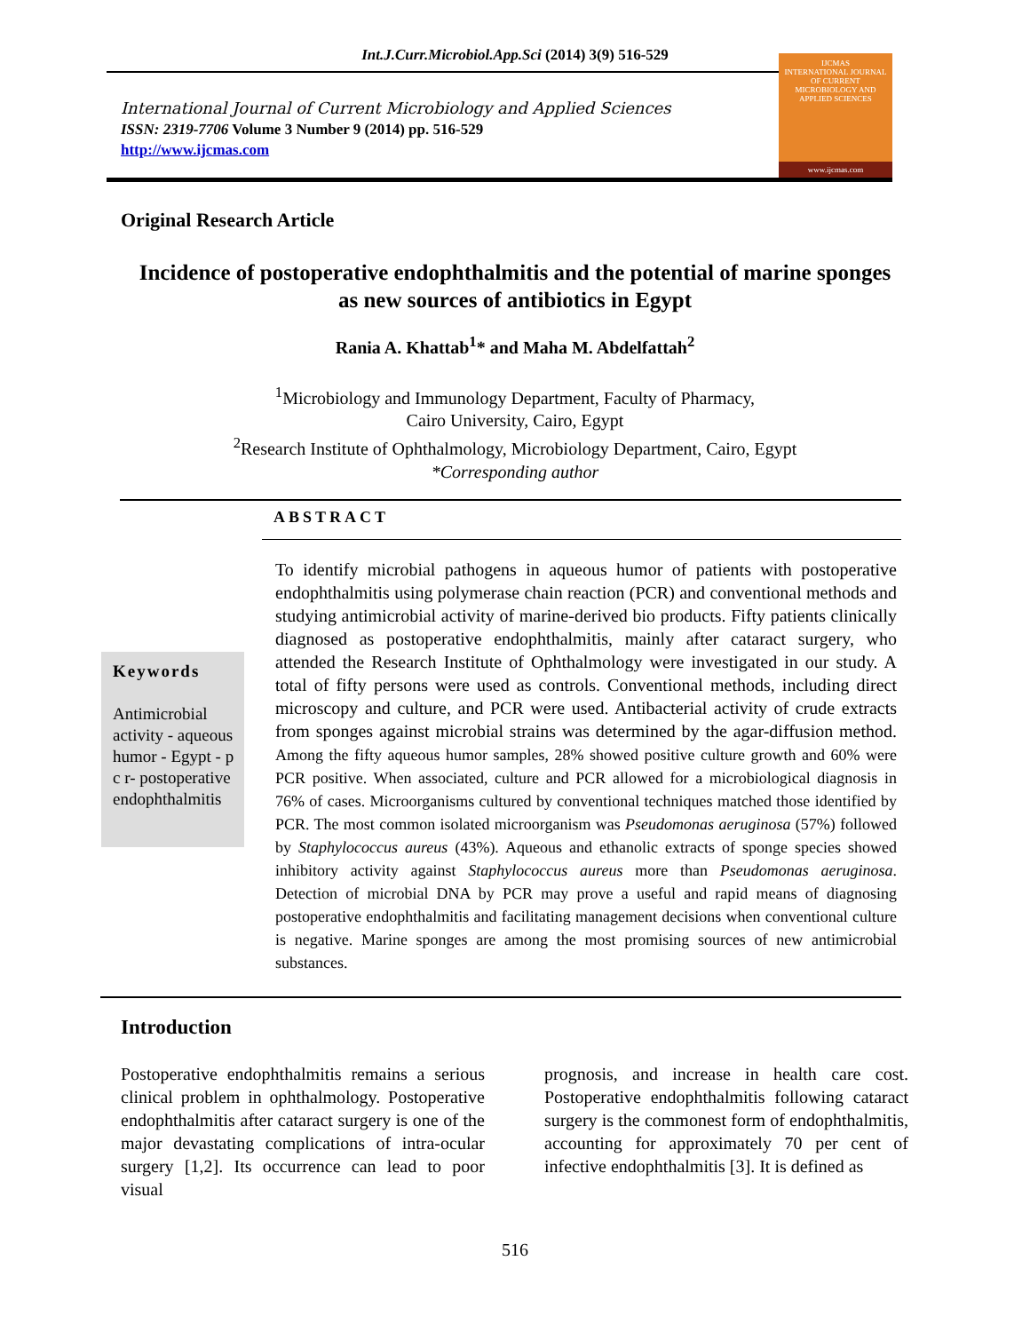Int.J.Curr.Microbiol.App.Sci (2014) 3(9) 516-529
International Journal of Current Microbiology and Applied Sciences
ISSN: 2319-7706 Volume 3 Number 9 (2014) pp. 516-529
http://www.ijcmas.com
IJCMAS
INTERNATIONAL JOURNAL OF CURRENT MICROBIOLOGY AND APPLIED SCIENCES
www.ijcmas.com
Original Research Article
Incidence of postoperative endophthalmitis and the potential of marine sponges as new sources of antibiotics in Egypt
Rania A. Khattab<sup>1</sup>* and Maha M. Abdelfattah<sup>2</sup>
<sup>1</sup> Microbiology and Immunology Department, Faculty of Pharmacy,
Cairo University, Cairo, Egypt
<sup>2</sup> Research Institute of Ophthalmology, Microbiology Department, Cairo, Egypt
*Corresponding author
ABSTRACT
Keywords
Antimicrobial activity - aqueous humor - Egypt - p c r- postoperative endophthalmitis
To identify microbial pathogens in aqueous humor of patients with postoperative endophthalmitis using polymerase chain reaction (PCR) and conventional methods and studying antimicrobial activity of marine-derived bio products. Fifty patients clinically diagnosed as postoperative endophthalmitis, mainly after cataract surgery, who attended the Research Institute of Ophthalmology were investigated in our study. A total of fifty persons were used as controls. Conventional methods, including direct microscopy and culture, and PCR were used. Antibacterial activity of crude extracts from sponges against microbial strains was determined by the agar-diffusion method. Among the fifty aqueous humor samples, 28% showed positive culture growth and 60% were PCR positive. When associated, culture and PCR allowed for a microbiological diagnosis in 76% of cases. Microorganisms cultured by conventional techniques matched those identified by PCR. The most common isolated microorganism was Pseudomonas aeruginosa (57%) followed by Staphylococcus aureus (43%). Aqueous and ethanolic extracts of sponge species showed inhibitory activity against Staphylococcus aureus more than Pseudomonas aeruginosa. Detection of microbial DNA by PCR may prove a useful and rapid means of diagnosing postoperative endophthalmitis and facilitating management decisions when conventional culture is negative. Marine sponges are among the most promising sources of new antimicrobial substances.
Introduction
Postoperative endophthalmitis remains a serious clinical problem in ophthalmology. Postoperative endophthalmitis after cataract surgery is one of the major devastating complications of intra-ocular surgery [1,2]. Its occurrence can lead to poor visual
prognosis, and increase in health care cost. Postoperative endophthalmitis following cataract surgery is the commonest form of endophthalmitis, accounting for approximately 70 per cent of infective endophthalmitis [3]. It is defined as
516